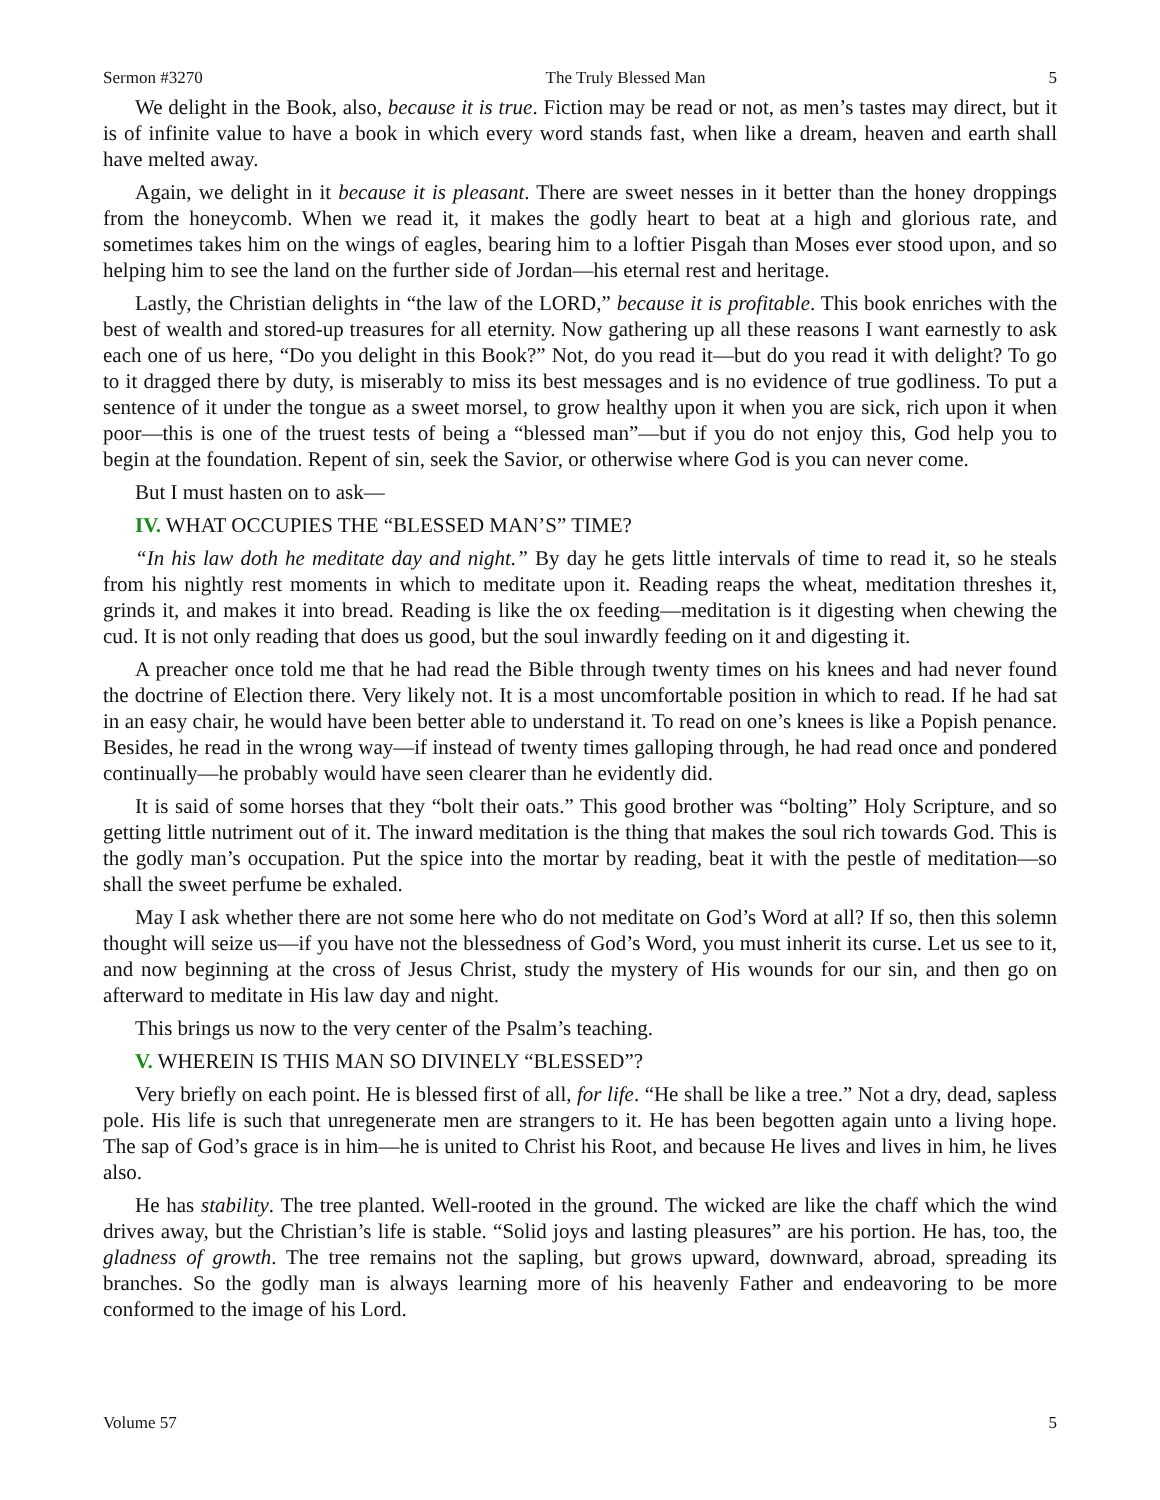Sermon #3270 The Truly Blessed Man 5
We delight in the Book, also, because it is true. Fiction may be read or not, as men’s tastes may direct, but it is of infinite value to have a book in which every word stands fast, when like a dream, heaven and earth shall have melted away.
Again, we delight in it because it is pleasant. There are sweet nesses in it better than the honey droppings from the honeycomb. When we read it, it makes the godly heart to beat at a high and glorious rate, and sometimes takes him on the wings of eagles, bearing him to a loftier Pisgah than Moses ever stood upon, and so helping him to see the land on the further side of Jordan—his eternal rest and heritage.
Lastly, the Christian delights in “the law of the LORD,” because it is profitable. This book enriches with the best of wealth and stored-up treasures for all eternity. Now gathering up all these reasons I want earnestly to ask each one of us here, “Do you delight in this Book?” Not, do you read it—but do you read it with delight? To go to it dragged there by duty, is miserably to miss its best messages and is no evidence of true godliness. To put a sentence of it under the tongue as a sweet morsel, to grow healthy upon it when you are sick, rich upon it when poor—this is one of the truest tests of being a “blessed man”—but if you do not enjoy this, God help you to begin at the foundation. Repent of sin, seek the Savior, or otherwise where God is you can never come.
But I must hasten on to ask—
IV. WHAT OCCUPIES THE “BLESSED MAN’S” TIME?
“In his law doth he meditate day and night.” By day he gets little intervals of time to read it, so he steals from his nightly rest moments in which to meditate upon it. Reading reaps the wheat, meditation threshes it, grinds it, and makes it into bread. Reading is like the ox feeding—meditation is it digesting when chewing the cud. It is not only reading that does us good, but the soul inwardly feeding on it and digesting it.
A preacher once told me that he had read the Bible through twenty times on his knees and had never found the doctrine of Election there. Very likely not. It is a most uncomfortable position in which to read. If he had sat in an easy chair, he would have been better able to understand it. To read on one’s knees is like a Popish penance. Besides, he read in the wrong way—if instead of twenty times galloping through, he had read once and pondered continually—he probably would have seen clearer than he evidently did.
It is said of some horses that they “bolt their oats.” This good brother was “bolting” Holy Scripture, and so getting little nutriment out of it. The inward meditation is the thing that makes the soul rich towards God. This is the godly man’s occupation. Put the spice into the mortar by reading, beat it with the pestle of meditation—so shall the sweet perfume be exhaled.
May I ask whether there are not some here who do not meditate on God’s Word at all? If so, then this solemn thought will seize us—if you have not the blessedness of God’s Word, you must inherit its curse. Let us see to it, and now beginning at the cross of Jesus Christ, study the mystery of His wounds for our sin, and then go on afterward to meditate in His law day and night.
This brings us now to the very center of the Psalm’s teaching.
V. WHEREIN IS THIS MAN SO DIVINELY “BLESSED”?
Very briefly on each point. He is blessed first of all, for life. “He shall be like a tree.” Not a dry, dead, sapless pole. His life is such that unregenerate men are strangers to it. He has been begotten again unto a living hope. The sap of God’s grace is in him—he is united to Christ his Root, and because He lives and lives in him, he lives also.
He has stability. The tree planted. Well-rooted in the ground. The wicked are like the chaff which the wind drives away, but the Christian’s life is stable. “Solid joys and lasting pleasures” are his portion. He has, too, the gladness of growth. The tree remains not the sapling, but grows upward, downward, abroad, spreading its branches. So the godly man is always learning more of his heavenly Father and endeavoring to be more conformed to the image of his Lord.
Volume 57 5